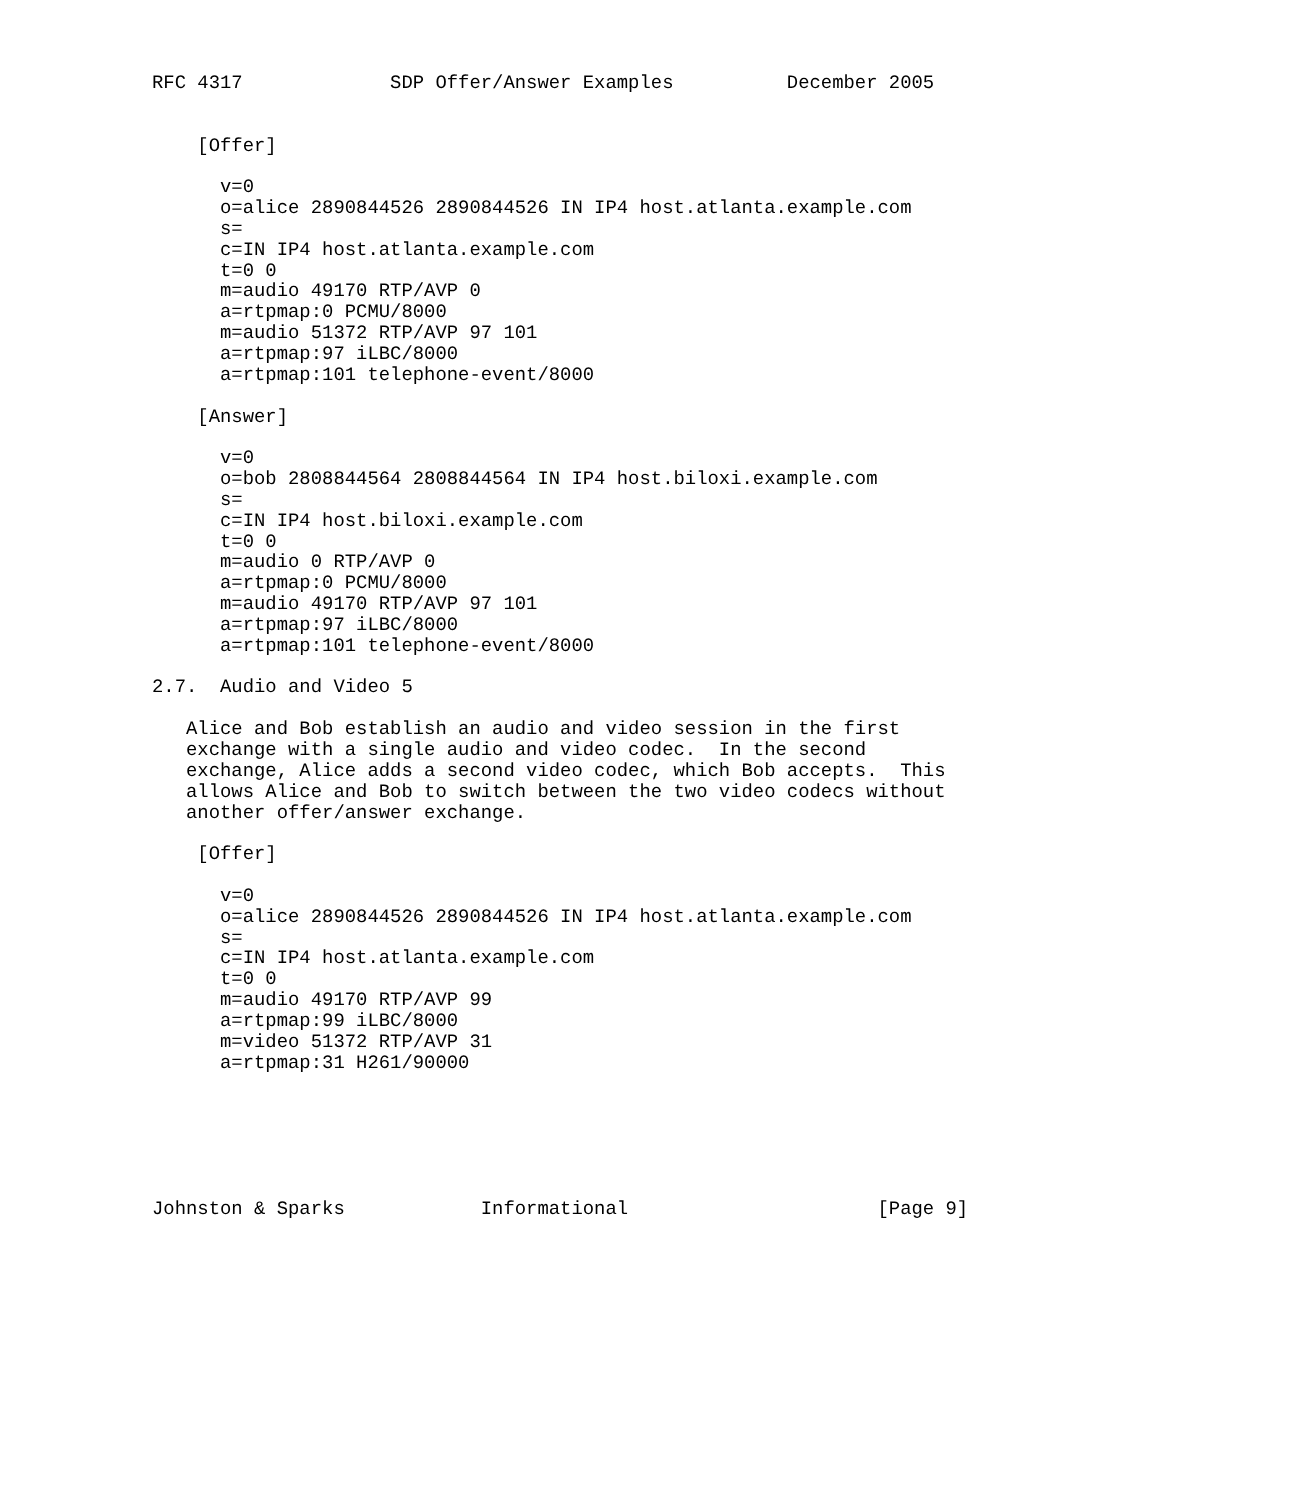RFC 4317             SDP Offer/Answer Examples          December 2005


    [Offer]

      v=0
      o=alice 2890844526 2890844526 IN IP4 host.atlanta.example.com
      s=
      c=IN IP4 host.atlanta.example.com
      t=0 0
      m=audio 49170 RTP/AVP 0
      a=rtpmap:0 PCMU/8000
      m=audio 51372 RTP/AVP 97 101
      a=rtpmap:97 iLBC/8000
      a=rtpmap:101 telephone-event/8000

    [Answer]

      v=0
      o=bob 2808844564 2808844564 IN IP4 host.biloxi.example.com
      s=
      c=IN IP4 host.biloxi.example.com
      t=0 0
      m=audio 0 RTP/AVP 0
      a=rtpmap:0 PCMU/8000
      m=audio 49170 RTP/AVP 97 101
      a=rtpmap:97 iLBC/8000
      a=rtpmap:101 telephone-event/8000

2.7.  Audio and Video 5

   Alice and Bob establish an audio and video session in the first
   exchange with a single audio and video codec.  In the second
   exchange, Alice adds a second video codec, which Bob accepts.  This
   allows Alice and Bob to switch between the two video codecs without
   another offer/answer exchange.

    [Offer]

      v=0
      o=alice 2890844526 2890844526 IN IP4 host.atlanta.example.com
      s=
      c=IN IP4 host.atlanta.example.com
      t=0 0
      m=audio 49170 RTP/AVP 99
      a=rtpmap:99 iLBC/8000
      m=video 51372 RTP/AVP 31
      a=rtpmap:31 H261/90000






Johnston & Sparks            Informational                      [Page 9]